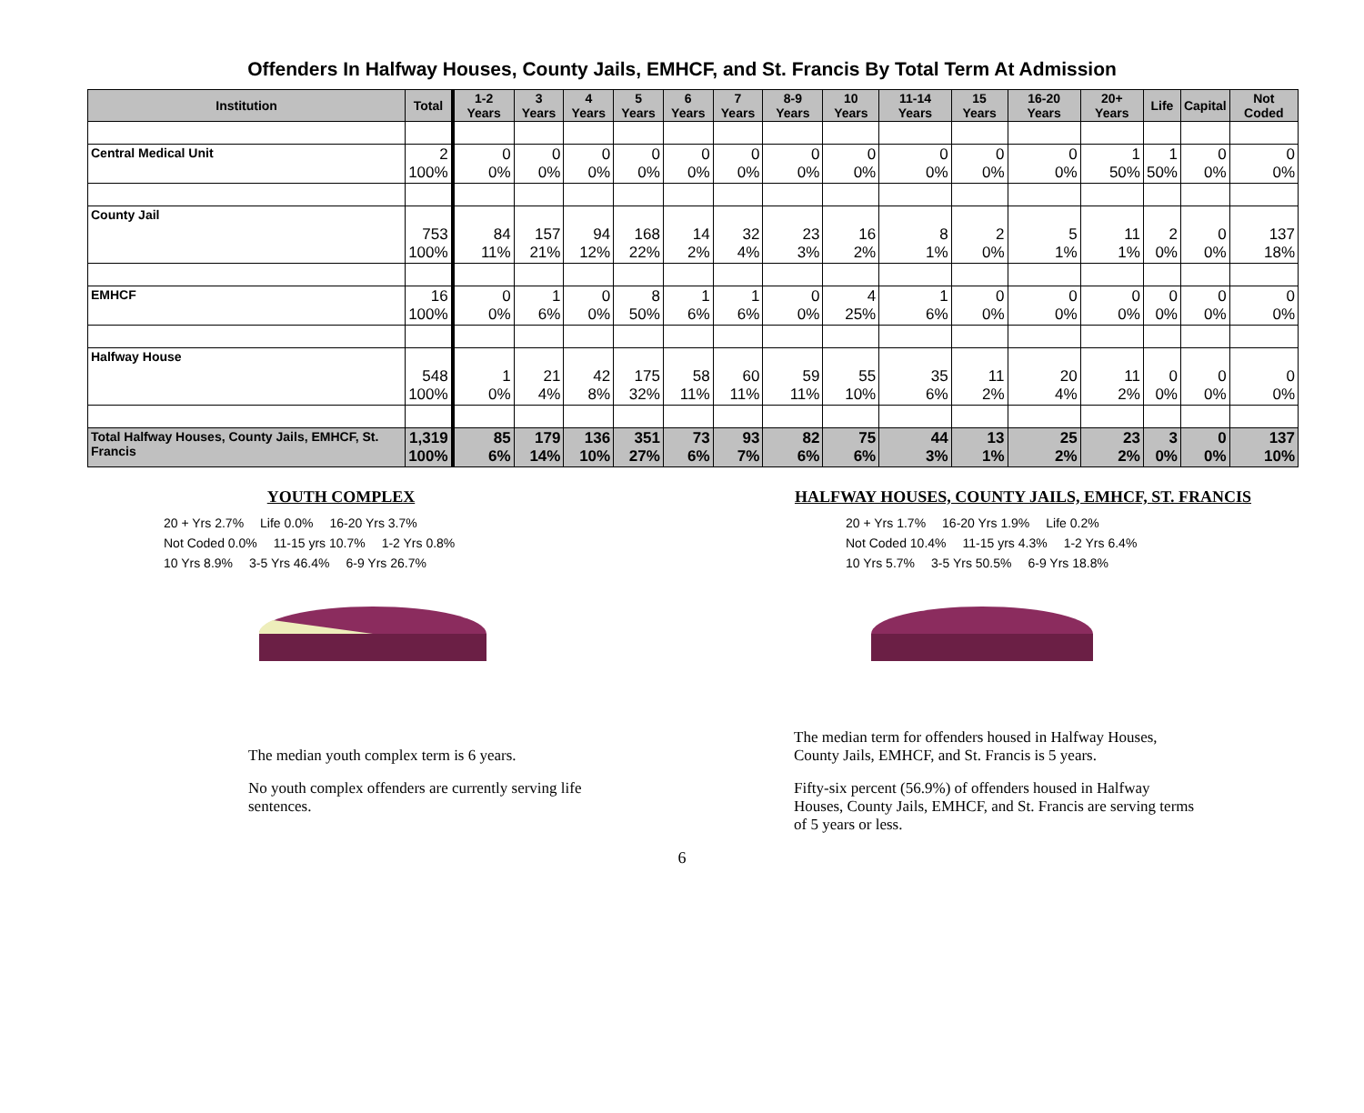Offenders In Halfway Houses, County Jails, EMHCF, and St. Francis By Total Term At Admission
| Institution | Total | 1-2 Years | 3 Years | 4 Years | 5 Years | 6 Years | 7 Years | 8-9 Years | 10 Years | 11-14 Years | 15 Years | 16-20 Years | 20+ Years | Life | Capital | Not Coded |
| --- | --- | --- | --- | --- | --- | --- | --- | --- | --- | --- | --- | --- | --- | --- | --- | --- |
| Central Medical Unit | 2 100% | 0 0% | 0 0% | 0 0% | 0 0% | 0 0% | 0 0% | 0 0% | 0 0% | 0 0% | 0 0% | 0 0% | 1 50% | 1 50% | 0 0% | 0 0% |
| County Jail | 753 100% | 84 11% | 157 21% | 94 12% | 168 22% | 14 2% | 32 4% | 23 3% | 16 2% | 8 1% | 2 0% | 5 1% | 11 1% | 2 0% | 0 0% | 137 18% |
| EMHCF | 16 100% | 0 0% | 1 6% | 0 0% | 8 50% | 1 6% | 1 6% | 0 0% | 4 25% | 1 6% | 0 0% | 0 0% | 0 0% | 0 0% | 0 0% | 0 0% |
| Halfway House | 548 100% | 1 0% | 21 4% | 42 8% | 175 32% | 58 11% | 60 11% | 59 11% | 55 10% | 35 6% | 11 2% | 20 4% | 11 2% | 0 0% | 0 0% | 0 0% |
| Total Halfway Houses, County Jails, EMHCF, St. Francis | 1,319 100% | 85 6% | 179 14% | 136 10% | 351 27% | 73 6% | 93 7% | 82 6% | 75 6% | 44 3% | 13 1% | 25 2% | 23 2% | 3 0% | 0 0% | 137 10% |
YOUTH COMPLEX
20 + Yrs 2.7% Life 0.0% 16-20 Yrs 3.7% Not Coded 0.0% 11-15 yrs 10.7% 1-2 Yrs 0.8% 10 Yrs 8.9% 3-5 Yrs 46.4% 6-9 Yrs 26.7%
The median youth complex term is 6 years.
No youth complex offenders are currently serving life sentences.
HALFWAY HOUSES, COUNTY JAILS, EMHCF, ST. FRANCIS
20 + Yrs 1.7% 16-20 Yrs 1.9% Life 0.2% Not Coded 10.4% 11-15 yrs 4.3% 1-2 Yrs 6.4% 10 Yrs 5.7% 3-5 Yrs 50.5% 6-9 Yrs 18.8%
The median term for offenders housed in Halfway Houses, County Jails, EMHCF, and St. Francis is 5 years.
Fifty-six percent (56.9%) of offenders housed in Halfway Houses, County Jails, EMHCF, and St. Francis are serving terms of 5 years or less.
6